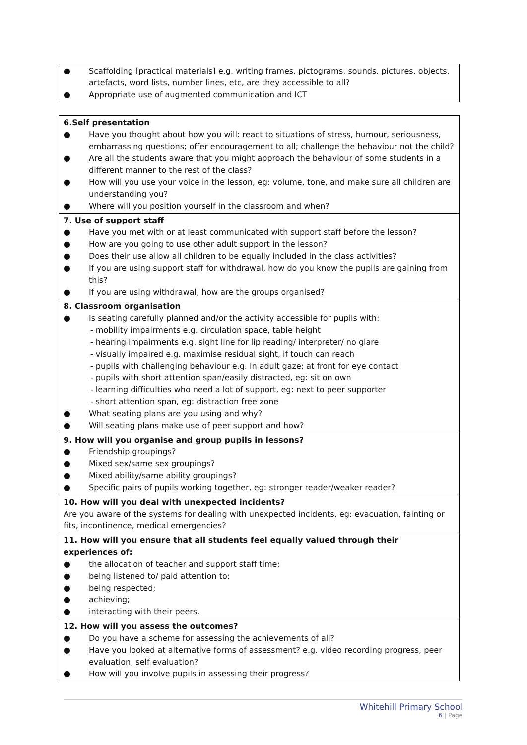| ● Scaffolding [practical materials] e.g. writing frames, pictograms, sounds, pictures, objects, artefacts, word lists, number lines, etc, are they accessible to all? ● Appropriate use of augmented communication and ICT |
| 6.Self presentation ● Have you thought about how you will: react to situations of stress, humour, seriousness, embarrassing questions; offer encouragement to all; challenge the behaviour not the child? ● Are all the students aware that you might approach the behaviour of some students in a different manner to the rest of the class? ● How will you use your voice in the lesson, eg: volume, tone, and make sure all children are understanding you? ● Where will you position yourself in the classroom and when? |
| 7. Use of support staff ● Have you met with or at least communicated with support staff before the lesson? ● How are you going to use other adult support in the lesson? ● Does their use allow all children to be equally included in the class activities? ● If you are using support staff for withdrawal, how do you know the pupils are gaining from this? ● If you are using withdrawal, how are the groups organised? |
| 8. Classroom organisation ● Is seating carefully planned and/or the activity accessible for pupils with: - mobility impairments e.g. circulation space, table height - hearing impairments e.g. sight line for lip reading/ interpreter/ no glare - visually impaired e.g. maximise residual sight, if touch can reach - pupils with challenging behaviour e.g. in adult gaze; at front for eye contact - pupils with short attention span/easily distracted, eg: sit on own - learning difficulties who need a lot of support, eg: next to peer supporter - short attention span, eg: distraction free zone ● What seating plans are you using and why? ● Will seating plans make use of peer support and how? |
| 9. How will you organise and group pupils in lessons? ● Friendship groupings? ● Mixed sex/same sex groupings? ● Mixed ability/same ability groupings? ● Specific pairs of pupils working together, eg: stronger reader/weaker reader? |
| 10. How will you deal with unexpected incidents? Are you aware of the systems for dealing with unexpected incidents, eg: evacuation, fainting or fits, incontinence, medical emergencies? |
| 11. How will you ensure that all students feel equally valued through their experiences of: ● the allocation of teacher and support staff time; ● being listened to/ paid attention to; ● being respected; ● achieving; ● interacting with their peers. |
| 12. How will you assess the outcomes? ● Do you have a scheme for assessing the achievements of all? ● Have you looked at alternative forms of assessment? e.g. video recording progress, peer evaluation, self evaluation? ● How will you involve pupils in assessing their progress? |
Whitehill Primary School
6 | Page